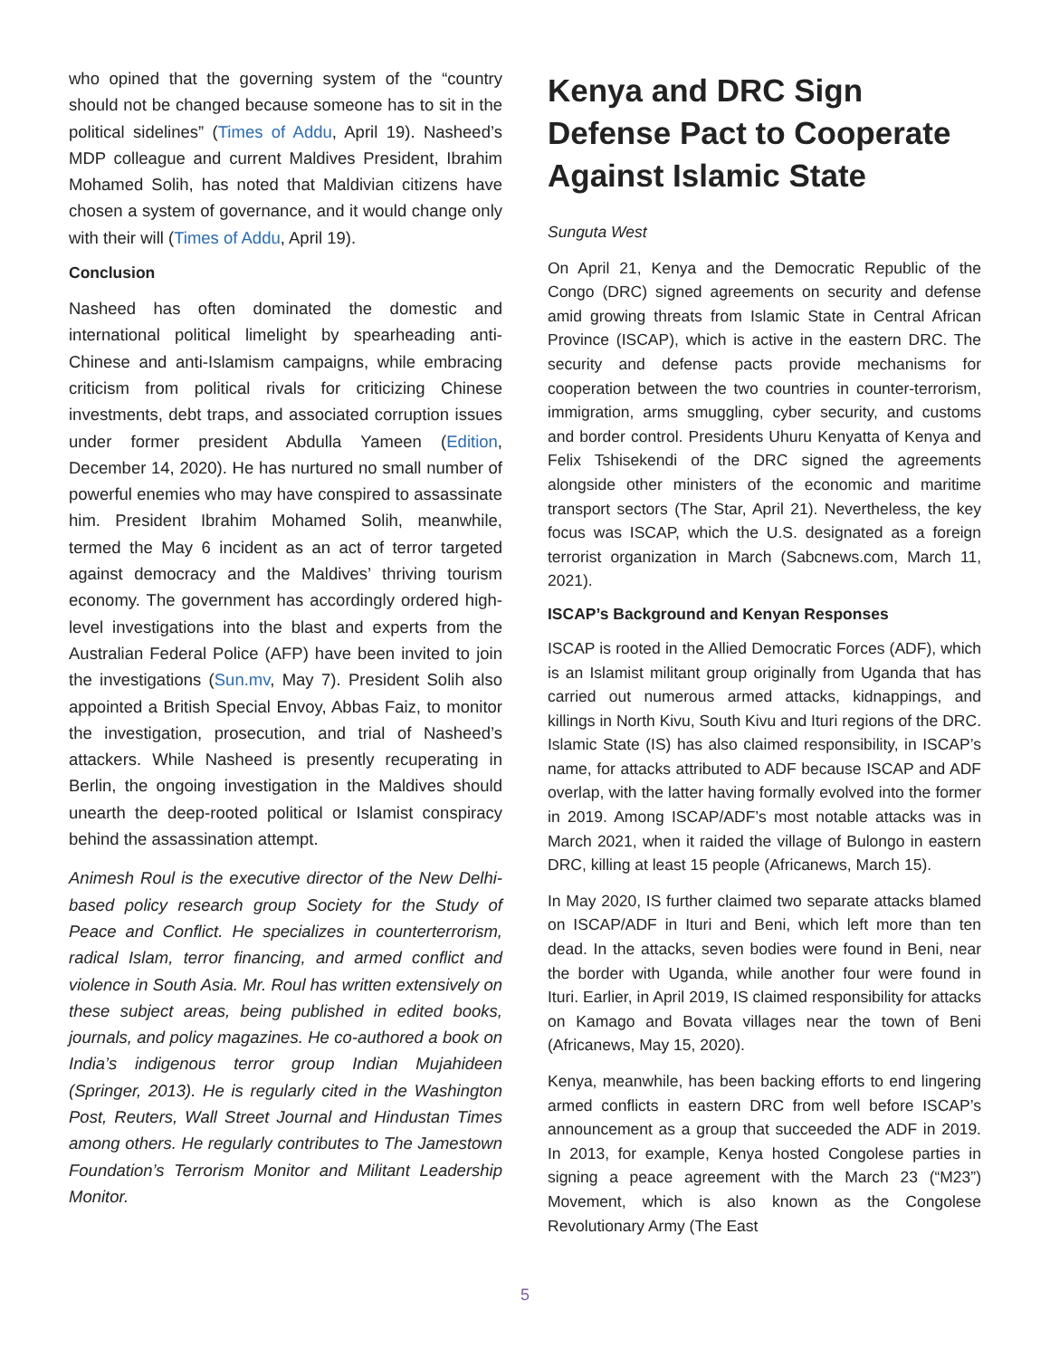who opined that the governing system of the “country should not be changed because someone has to sit in the political sidelines” (Times of Addu, April 19). Nasheed’s MDP colleague and current Maldives President, Ibrahim Mohamed Solih, has noted that Maldivian citizens have chosen a system of governance, and it would change only with their will (Times of Addu, April 19).
Conclusion
Nasheed has often dominated the domestic and international political limelight by spearheading anti-Chinese and anti-Islamism campaigns, while embracing criticism from political rivals for criticizing Chinese investments, debt traps, and associated corruption issues under former president Abdulla Yameen (Edition, December 14, 2020). He has nurtured no small number of powerful enemies who may have conspired to assassinate him. President Ibrahim Mohamed Solih, meanwhile, termed the May 6 incident as an act of terror targeted against democracy and the Maldives’ thriving tourism economy. The government has accordingly ordered high-level investigations into the blast and experts from the Australian Federal Police (AFP) have been invited to join the investigations (Sun.mv, May 7). President Solih also appointed a British Special Envoy, Abbas Faiz, to monitor the investigation, prosecution, and trial of Nasheed’s attackers. While Nasheed is presently recuperating in Berlin, the ongoing investigation in the Maldives should unearth the deep-rooted political or Islamist conspiracy behind the assassination attempt.
Animesh Roul is the executive director of the New Delhi-based policy research group Society for the Study of Peace and Conflict. He specializes in counterterrorism, radical Islam, terror financing, and armed conflict and violence in South Asia. Mr. Roul has written extensively on these subject areas, being published in edited books, journals, and policy magazines. He co-authored a book on India’s indigenous terror group Indian Mujahideen (Springer, 2013). He is regularly cited in the Washington Post, Reuters, Wall Street Journal and Hindustan Times among others. He regularly contributes to The Jamestown Foundation’s Terrorism Monitor and Militant Leadership Monitor.
Kenya and DRC Sign Defense Pact to Cooperate Against Islamic State
Sunguta West
On April 21, Kenya and the Democratic Republic of the Congo (DRC) signed agreements on security and defense amid growing threats from Islamic State in Central African Province (ISCAP), which is active in the eastern DRC. The security and defense pacts provide mechanisms for cooperation between the two countries in counter-terrorism, immigration, arms smuggling, cyber security, and customs and border control. Presidents Uhuru Kenyatta of Kenya and Felix Tshisekendi of the DRC signed the agreements alongside other ministers of the economic and maritime transport sectors (The Star, April 21). Nevertheless, the key focus was ISCAP, which the U.S. designated as a foreign terrorist organization in March (Sabcnews.com, March 11, 2021).
ISCAP’s Background and Kenyan Responses
ISCAP is rooted in the Allied Democratic Forces (ADF), which is an Islamist militant group originally from Uganda that has carried out numerous armed attacks, kidnappings, and killings in North Kivu, South Kivu and Ituri regions of the DRC. Islamic State (IS) has also claimed responsibility, in ISCAP’s name, for attacks attributed to ADF because ISCAP and ADF overlap, with the latter having formally evolved into the former in 2019. Among ISCAP/ADF’s most notable attacks was in March 2021, when it raided the village of Bulongo in eastern DRC, killing at least 15 people (Africanews, March 15).
In May 2020, IS further claimed two separate attacks blamed on ISCAP/ADF in Ituri and Beni, which left more than ten dead. In the attacks, seven bodies were found in Beni, near the border with Uganda, while another four were found in Ituri. Earlier, in April 2019, IS claimed responsibility for attacks on Kamago and Bovata villages near the town of Beni (Africanews, May 15, 2020).
Kenya, meanwhile, has been backing efforts to end lingering armed conflicts in eastern DRC from well before ISCAP’s announcement as a group that succeeded the ADF in 2019. In 2013, for example, Kenya hosted Congolese parties in signing a peace agreement with the March 23 (“M23”) Movement, which is also known as the Congolese Revolutionary Army (The East
5